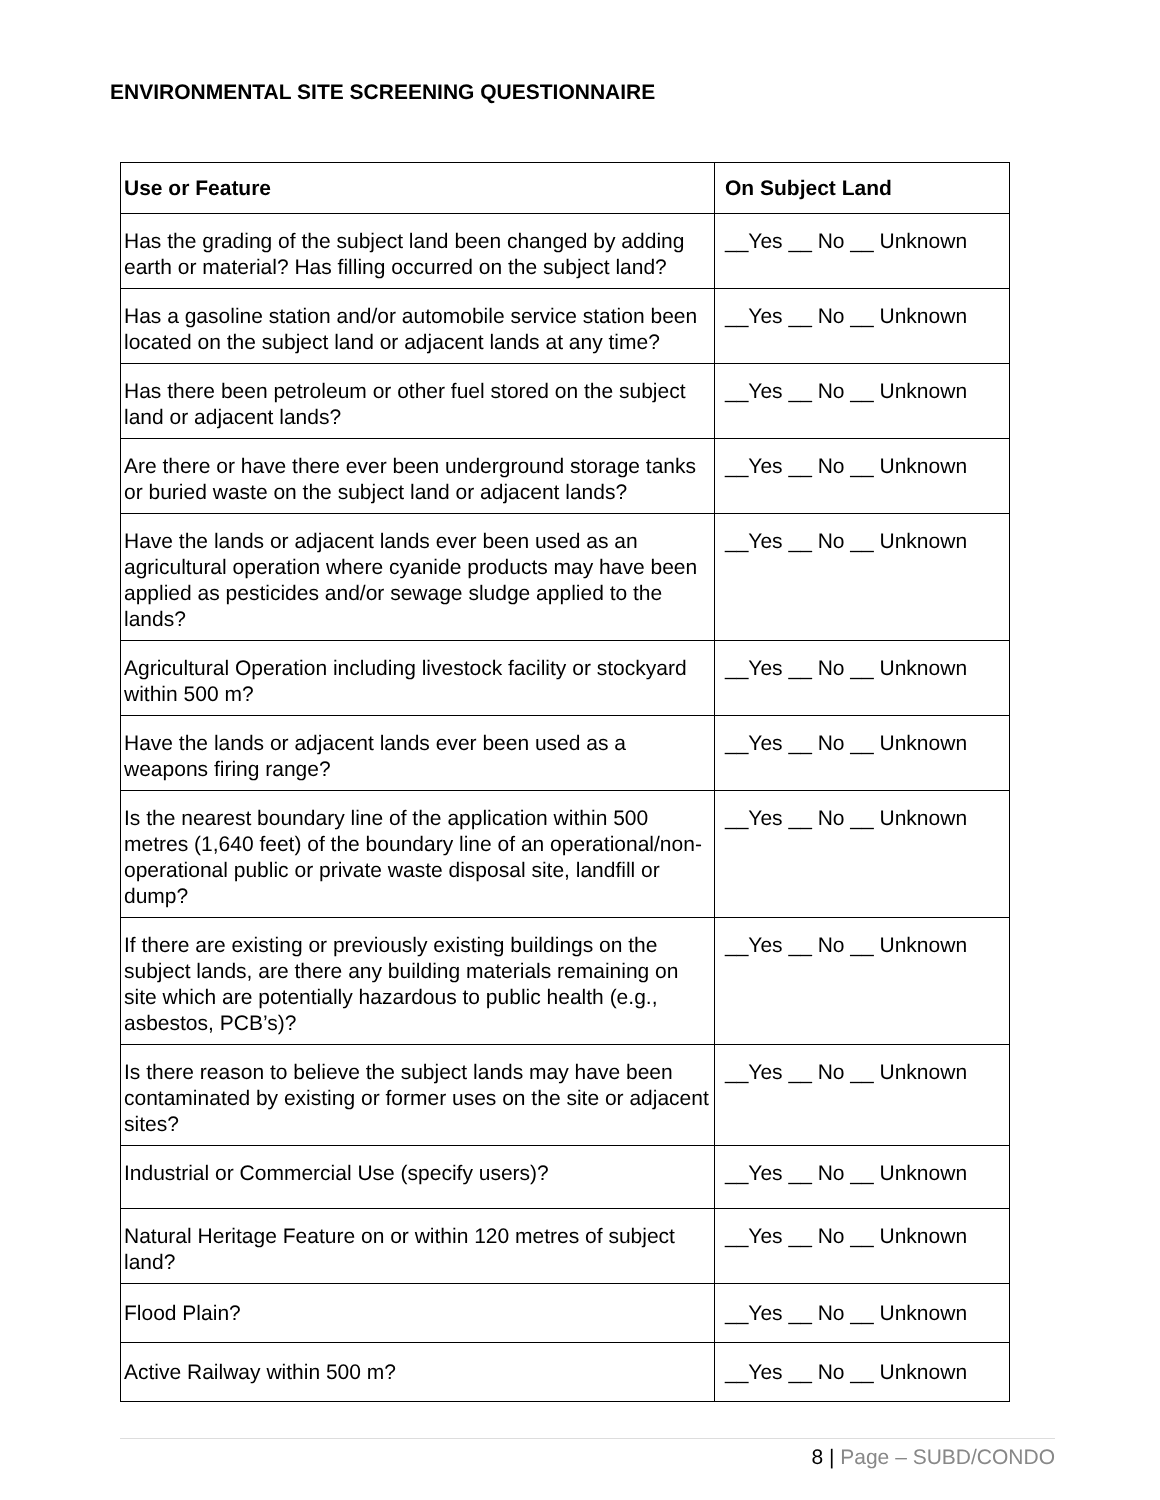ENVIRONMENTAL SITE SCREENING QUESTIONNAIRE
| Use or Feature | On Subject Land |
| --- | --- |
| Has the grading of the subject land been changed by adding earth or material? Has filling occurred on the subject land? | __Yes __ No __ Unknown |
| Has a gasoline station and/or automobile service station been located on the subject land or adjacent lands at any time? | __Yes __ No __ Unknown |
| Has there been petroleum or other fuel stored on the subject land or adjacent lands? | __Yes __ No __ Unknown |
| Are there or have there ever been underground storage tanks or buried waste on the subject land or adjacent lands? | __Yes __ No __ Unknown |
| Have the lands or adjacent lands ever been used as an agricultural operation where cyanide products may have been applied as pesticides and/or sewage sludge applied to the lands? | __Yes __ No __ Unknown |
| Agricultural Operation including livestock facility or stockyard within 500 m? | __Yes __ No __ Unknown |
| Have the lands or adjacent lands ever been used as a weapons firing range? | __Yes __ No __ Unknown |
| Is the nearest boundary line of the application within 500 metres (1,640 feet) of the boundary line of an operational/non-operational public or private waste disposal site, landfill or dump? | __Yes __ No __ Unknown |
| If there are existing or previously existing buildings on the subject lands, are there any building materials remaining on site which are potentially hazardous to public health (e.g., asbestos, PCB’s)? | __Yes __ No __ Unknown |
| Is there reason to believe the subject lands may have been contaminated by existing or former uses on the site or adjacent sites? | __Yes __ No __ Unknown |
| Industrial or Commercial Use (specify users)? | __Yes __ No __ Unknown |
| Natural Heritage Feature on or within 120 metres of subject land? | __Yes __ No __ Unknown |
| Flood Plain? | __Yes __ No __ Unknown |
| Active Railway within 500 m? | __Yes __ No __ Unknown |
8 | Page – SUBD/CONDO